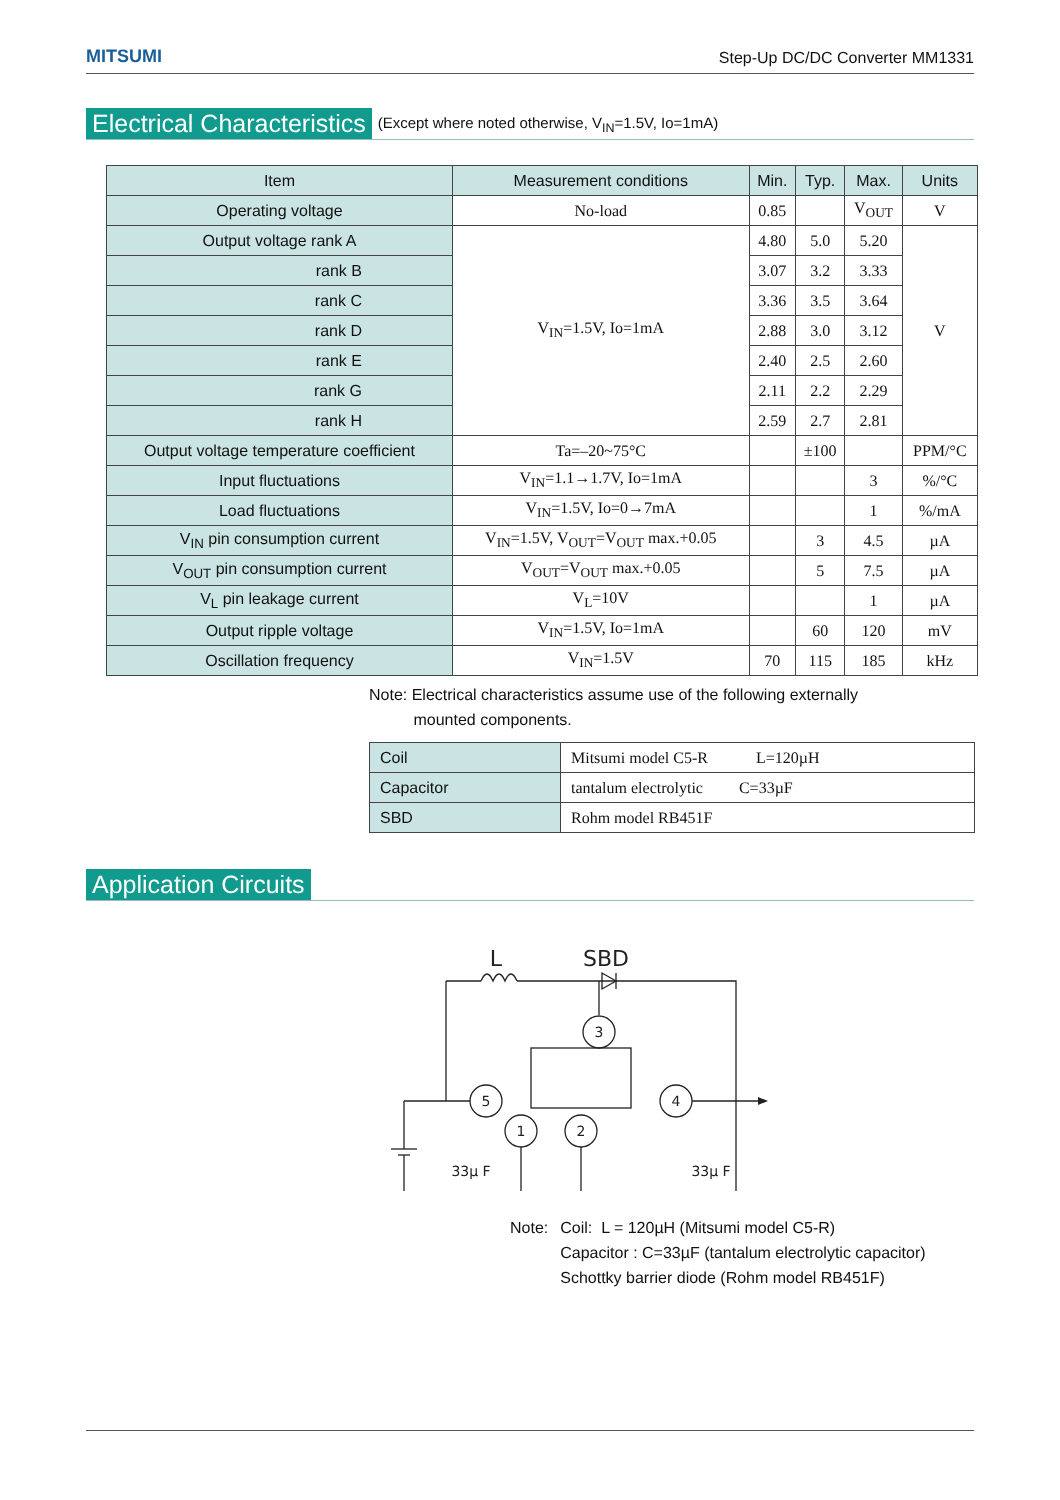MITSUMI
Step-Up DC/DC Converter MM1331
Electrical Characteristics (Except where noted otherwise, V<sub>IN</sub>=1.5V, Io=1mA)
| Item | Measurement conditions | Min. | Typ. | Max. | Units |
| --- | --- | --- | --- | --- | --- |
| Operating voltage | No-load | 0.85 | | V<sub>OUT</sub> | V |
| Output voltage rank A | V<sub>IN</sub>=1.5V, Io=1mA | 4.80 | 5.0 | 5.20 | V |
| rank B | | 3.07 | 3.2 | 3.33 | |
| rank C | | 3.36 | 3.5 | 3.64 | |
| rank D | | 2.88 | 3.0 | 3.12 | |
| rank E | | 2.40 | 2.5 | 2.60 | |
| rank G | | 2.11 | 2.2 | 2.29 | |
| rank H | | 2.59 | 2.7 | 2.81 | |
| Output voltage temperature coefficient | Ta=–20~75°C | | ±100 | | PPM/°C |
| Input fluctuations | V<sub>IN</sub>=1.1→1.7V, Io=1mA | | | 3 | %/°C |
| Load fluctuations | V<sub>IN</sub>=1.5V, Io=0→7mA | | | 1 | %/mA |
| V<sub>IN</sub> pin consumption current | V<sub>IN</sub>=1.5V, V<sub>OUT</sub>=V<sub>OUT</sub> max.+0.05 | | 3 | 4.5 | µA |
| V<sub>OUT</sub> pin consumption current | V<sub>OUT</sub>=V<sub>OUT</sub> max.+0.05 | | 5 | 7.5 | µA |
| V<sub>L</sub> pin leakage current | V<sub>L</sub>=10V | | | 1 | µA |
| Output ripple voltage | V<sub>IN</sub>=1.5V, Io=1mA | | 60 | 120 | mV |
| Oscillation frequency | V<sub>IN</sub>=1.5V | 70 | 115 | 185 | kHz |
Note: Electrical characteristics assume use of the following externally
mounted components.
| Coil | Mitsumi model C5-R L=120µH |
| Capacitor | tantalum electrolytic C=33µF |
| SBD | Rohm model RB451F |
Application Circuits
L
SBD
3
5
4
1
2
33µ F
33µ F
Note: Coil: L = 120µH (Mitsumi model C5-R)
Capacitor : C=33µF (tantalum electrolytic capacitor)
Schottky barrier diode (Rohm model RB451F)